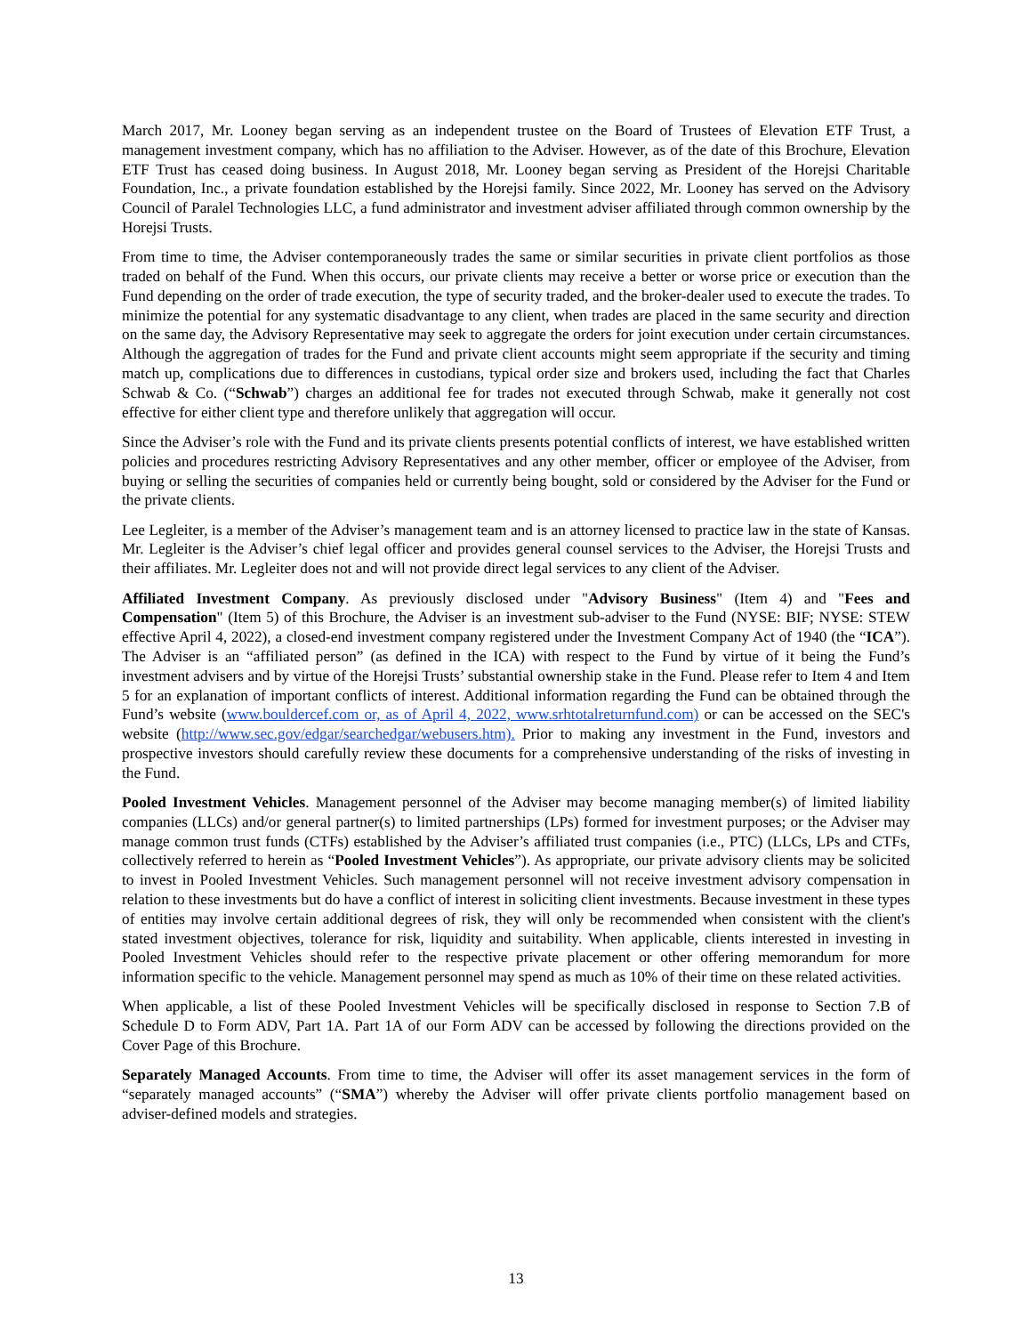March 2017, Mr. Looney began serving as an independent trustee on the Board of Trustees of Elevation ETF Trust, a management investment company, which has no affiliation to the Adviser. However, as of the date of this Brochure, Elevation ETF Trust has ceased doing business. In August 2018, Mr. Looney began serving as President of the Horejsi Charitable Foundation, Inc., a private foundation established by the Horejsi family. Since 2022, Mr. Looney has served on the Advisory Council of Paralel Technologies LLC, a fund administrator and investment adviser affiliated through common ownership by the Horejsi Trusts.
From time to time, the Adviser contemporaneously trades the same or similar securities in private client portfolios as those traded on behalf of the Fund. When this occurs, our private clients may receive a better or worse price or execution than the Fund depending on the order of trade execution, the type of security traded, and the broker-dealer used to execute the trades. To minimize the potential for any systematic disadvantage to any client, when trades are placed in the same security and direction on the same day, the Advisory Representative may seek to aggregate the orders for joint execution under certain circumstances. Although the aggregation of trades for the Fund and private client accounts might seem appropriate if the security and timing match up, complications due to differences in custodians, typical order size and brokers used, including the fact that Charles Schwab & Co. (“Schwab”) charges an additional fee for trades not executed through Schwab, make it generally not cost effective for either client type and therefore unlikely that aggregation will occur.
Since the Adviser’s role with the Fund and its private clients presents potential conflicts of interest, we have established written policies and procedures restricting Advisory Representatives and any other member, officer or employee of the Adviser, from buying or selling the securities of companies held or currently being bought, sold or considered by the Adviser for the Fund or the private clients.
Lee Legleiter, is a member of the Adviser’s management team and is an attorney licensed to practice law in the state of Kansas. Mr. Legleiter is the Adviser’s chief legal officer and provides general counsel services to the Adviser, the Horejsi Trusts and their affiliates. Mr. Legleiter does not and will not provide direct legal services to any client of the Adviser.
Affiliated Investment Company. As previously disclosed under "Advisory Business" (Item 4) and "Fees and Compensation" (Item 5) of this Brochure, the Adviser is an investment sub-adviser to the Fund (NYSE: BIF; NYSE: STEW effective April 4, 2022), a closed-end investment company registered under the Investment Company Act of 1940 (the “ICA”). The Adviser is an “affiliated person” (as defined in the ICA) with respect to the Fund by virtue of it being the Fund’s investment advisers and by virtue of the Horejsi Trusts’ substantial ownership stake in the Fund. Please refer to Item 4 and Item 5 for an explanation of important conflicts of interest. Additional information regarding the Fund can be obtained through the Fund’s website (www.bouldercef.com or, as of April 4, 2022, www.srhtotalreturnfund.com) or can be accessed on the SEC's website (http://www.sec.gov/edgar/searchedgar/webusers.htm). Prior to making any investment in the Fund, investors and prospective investors should carefully review these documents for a comprehensive understanding of the risks of investing in the Fund.
Pooled Investment Vehicles. Management personnel of the Adviser may become managing member(s) of limited liability companies (LLCs) and/or general partner(s) to limited partnerships (LPs) formed for investment purposes; or the Adviser may manage common trust funds (CTFs) established by the Adviser’s affiliated trust companies (i.e., PTC) (LLCs, LPs and CTFs, collectively referred to herein as “Pooled Investment Vehicles”). As appropriate, our private advisory clients may be solicited to invest in Pooled Investment Vehicles. Such management personnel will not receive investment advisory compensation in relation to these investments but do have a conflict of interest in soliciting client investments. Because investment in these types of entities may involve certain additional degrees of risk, they will only be recommended when consistent with the client's stated investment objectives, tolerance for risk, liquidity and suitability. When applicable, clients interested in investing in Pooled Investment Vehicles should refer to the respective private placement or other offering memorandum for more information specific to the vehicle. Management personnel may spend as much as 10% of their time on these related activities.
When applicable, a list of these Pooled Investment Vehicles will be specifically disclosed in response to Section 7.B of Schedule D to Form ADV, Part 1A. Part 1A of our Form ADV can be accessed by following the directions provided on the Cover Page of this Brochure.
Separately Managed Accounts. From time to time, the Adviser will offer its asset management services in the form of “separately managed accounts” (“SMA”) whereby the Adviser will offer private clients portfolio management based on adviser-defined models and strategies.
13